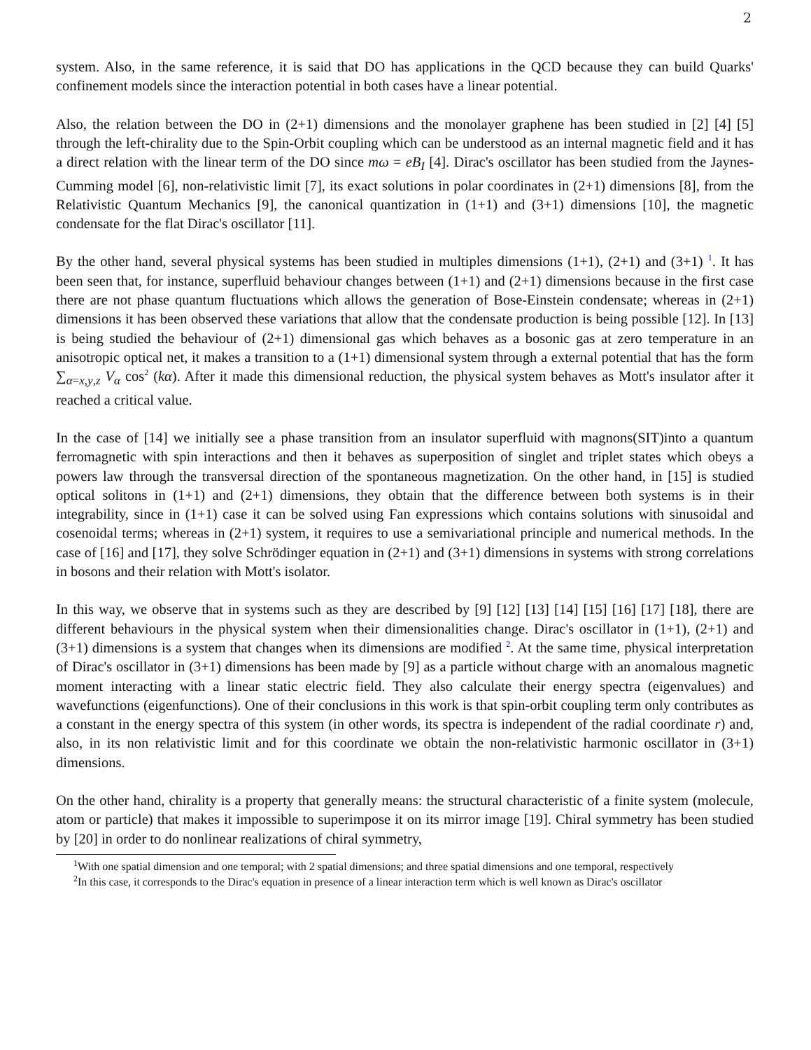2
system. Also, in the same reference, it is said that DO has applications in the QCD because they can build Quarks' confinement models since the interaction potential in both cases have a linear potential.
Also, the relation between the DO in (2+1) dimensions and the monolayer graphene has been studied in [2] [4] [5] through the left-chirality due to the Spin-Orbit coupling which can be understood as an internal magnetic field and it has a direct relation with the linear term of the DO since mω = eB<sub>I</sub> [4]. Dirac's oscillator has been studied from the Jaynes-Cumming model [6], non-relativistic limit [7], its exact solutions in polar coordinates in (2+1) dimensions [8], from the Relativistic Quantum Mechanics [9], the canonical quantization in (1+1) and (3+1) dimensions [10], the magnetic condensate for the flat Dirac's oscillator [11].
By the other hand, several physical systems has been studied in multiples dimensions (1+1), (2+1) and (3+1) <sup>1</sup>. It has been seen that, for instance, superfluid behaviour changes between (1+1) and (2+1) dimensions because in the first case there are not phase quantum fluctuations which allows the generation of Bose-Einstein condensate; whereas in (2+1) dimensions it has been observed these variations that allow that the condensate production is being possible [12]. In [13] is being studied the behaviour of (2+1) dimensional gas which behaves as a bosonic gas at zero temperature in an anisotropic optical net, it makes a transition to a (1+1) dimensional system through a external potential that has the form ∑<sub>α=x,y,z</sub> V<sub>α</sub> cos<sup>2</sup> (kα). After it made this dimensional reduction, the physical system behaves as Mott's insulator after it reached a critical value.
In the case of [14] we initially see a phase transition from an insulator superfluid with magnons(SIT)into a quantum ferromagnetic with spin interactions and then it behaves as superposition of singlet and triplet states which obeys a powers law through the transversal direction of the spontaneous magnetization. On the other hand, in [15] is studied optical solitons in (1+1) and (2+1) dimensions, they obtain that the difference between both systems is in their integrability, since in (1+1) case it can be solved using Fan expressions which contains solutions with sinusoidal and cosenoidal terms; whereas in (2+1) system, it requires to use a semivariational principle and numerical methods. In the case of [16] and [17], they solve Schrödinger equation in (2+1) and (3+1) dimensions in systems with strong correlations in bosons and their relation with Mott's isolator.
In this way, we observe that in systems such as they are described by [9] [12] [13] [14] [15] [16] [17] [18], there are different behaviours in the physical system when their dimensionalities change. Dirac's oscillator in (1+1), (2+1) and (3+1) dimensions is a system that changes when its dimensions are modified <sup>2</sup>. At the same time, physical interpretation of Dirac's oscillator in (3+1) dimensions has been made by [9] as a particle without charge with an anomalous magnetic moment interacting with a linear static electric field. They also calculate their energy spectra (eigenvalues) and wavefunctions (eigenfunctions). One of their conclusions in this work is that spin-orbit coupling term only contributes as a constant in the energy spectra of this system (in other words, its spectra is independent of the radial coordinate r) and, also, in its non relativistic limit and for this coordinate we obtain the non-relativistic harmonic oscillator in (3+1) dimensions.
On the other hand, chirality is a property that generally means: the structural characteristic of a finite system (molecule, atom or particle) that makes it impossible to superimpose it on its mirror image [19]. Chiral symmetry has been studied by [20] in order to do nonlinear realizations of chiral symmetry,
<sup>1</sup> With one spatial dimension and one temporal; with 2 spatial dimensions; and three spatial dimensions and one temporal, respectively
<sup>2</sup> In this case, it corresponds to the Dirac's equation in presence of a linear interaction term which is well known as Dirac's oscillator